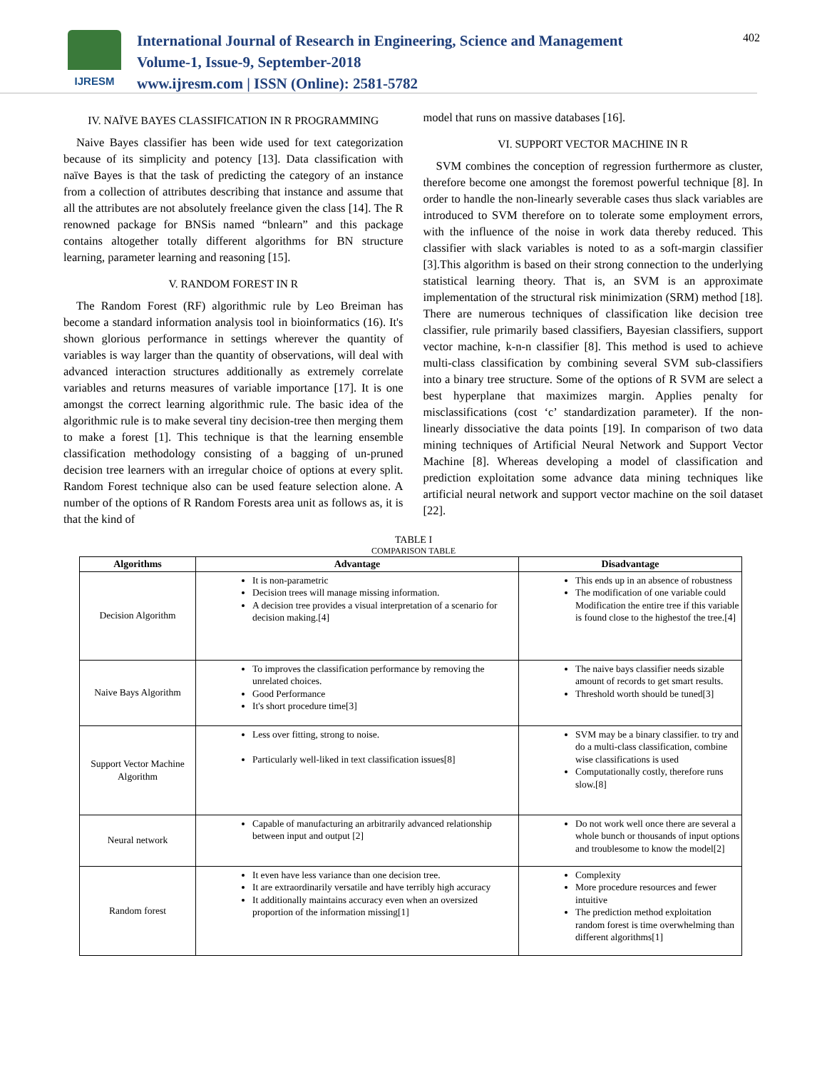IJRESM
International Journal of Research in Engineering, Science and Management
Volume-1, Issue-9, September-2018
www.ijresm.com | ISSN (Online): 2581-5782
402
IV. NAÏVE BAYES CLASSIFICATION IN R PROGRAMMING
Naive Bayes classifier has been wide used for text categorization because of its simplicity and potency [13]. Data classification with naïve Bayes is that the task of predicting the category of an instance from a collection of attributes describing that instance and assume that all the attributes are not absolutely freelance given the class [14]. The R renowned package for BNSis named “bnlearn” and this package contains altogether totally different algorithms for BN structure learning, parameter learning and reasoning [15].
V. RANDOM FOREST IN R
The Random Forest (RF) algorithmic rule by Leo Breiman has become a standard information analysis tool in bioinformatics (16). It's shown glorious performance in settings wherever the quantity of variables is way larger than the quantity of observations, will deal with advanced interaction structures additionally as extremely correlate variables and returns measures of variable importance [17]. It is one amongst the correct learning algorithmic rule. The basic idea of the algorithmic rule is to make several tiny decision-tree then merging them to make a forest [1]. This technique is that the learning ensemble classification methodology consisting of a bagging of un-pruned decision tree learners with an irregular choice of options at every split. Random Forest technique also can be used feature selection alone. A number of the options of R Random Forests area unit as follows as, it is that the kind of
model that runs on massive databases [16].
VI. SUPPORT VECTOR MACHINE IN R
SVM combines the conception of regression furthermore as cluster, therefore become one amongst the foremost powerful technique [8]. In order to handle the non-linearly severable cases thus slack variables are introduced to SVM therefore on to tolerate some employment errors, with the influence of the noise in work data thereby reduced. This classifier with slack variables is noted to as a soft-margin classifier [3].This algorithm is based on their strong connection to the underlying statistical learning theory. That is, an SVM is an approximate implementation of the structural risk minimization (SRM) method [18]. There are numerous techniques of classification like decision tree classifier, rule primarily based classifiers, Bayesian classifiers, support vector machine, k-n-n classifier [8]. This method is used to achieve multi-class classification by combining several SVM sub-classifiers into a binary tree structure. Some of the options of R SVM are select a best hyperplane that maximizes margin. Applies penalty for misclassifications (cost ‘c’ standardization parameter). If the non-linearly dissociative the data points [19]. In comparison of two data mining techniques of Artificial Neural Network and Support Vector Machine [8]. Whereas developing a model of classification and prediction exploitation some advance data mining techniques like artificial neural network and support vector machine on the soil dataset [22].
TABLE I
COMPARISON TABLE
| Algorithms | Advantage | Disadvantage |
| --- | --- | --- |
| Decision Algorithm | It is non-parametric Decision trees will manage missing information. A decision tree provides a visual interpretation of a scenario for decision making.[4] | This ends up in an absence of robustness The modification of one variable could Modification the entire tree if this variable is found close to the highestof the tree.[4] |
| Naive Bays Algorithm | To improves the classification performance by removing the unrelated choices. Good Performance It's short procedure time[3] | The naive bays classifier needs sizable amount of records to get smart results. Threshold worth should be tuned[3] |
| Support Vector Machine Algorithm | Less over fitting, strong to noise. Particularly well-liked in text classification issues[8] | SVM may be a binary classifier. to try and do a multi-class classification, combine wise classifications is used Computationally costly, therefore runs slow.[8] |
| Neural network | Capable of manufacturing an arbitrarily advanced relationship between input and output [2] | Do not work well once there are several a whole bunch or thousands of input options and troublesome to know the model[2] |
| Random forest | It even have less variance than one decision tree. It are extraordinarily versatile and have terribly high accuracy It additionally maintains accuracy even when an oversized proportion of the information missing[1] | Complexity More procedure resources and fewer intuitive The prediction method exploitation random forest is time overwhelming than different algorithms[1] |